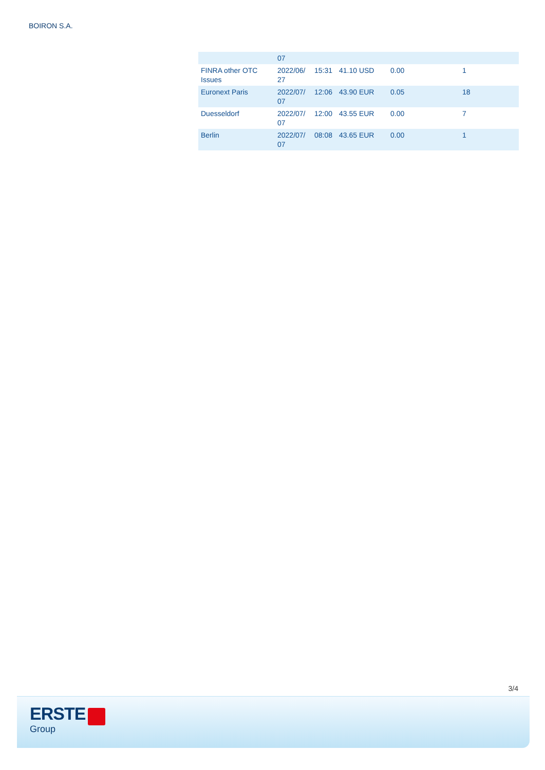BOIRON S.A.
| | 07 | | | | |
| FINRA other OTC Issues | 2022/06/ 27 | 15:31 | 41.10 USD | 0.00 | 1 |
| Euronext Paris | 2022/07/ 07 | 12:06 | 43.90 EUR | 0.05 | 18 |
| Duesseldorf | 2022/07/ 07 | 12:00 | 43.55 EUR | 0.00 | 7 |
| Berlin | 2022/07/ 07 | 08:08 | 43.65 EUR | 0.00 | 1 |
3/4
ERSTE
Group